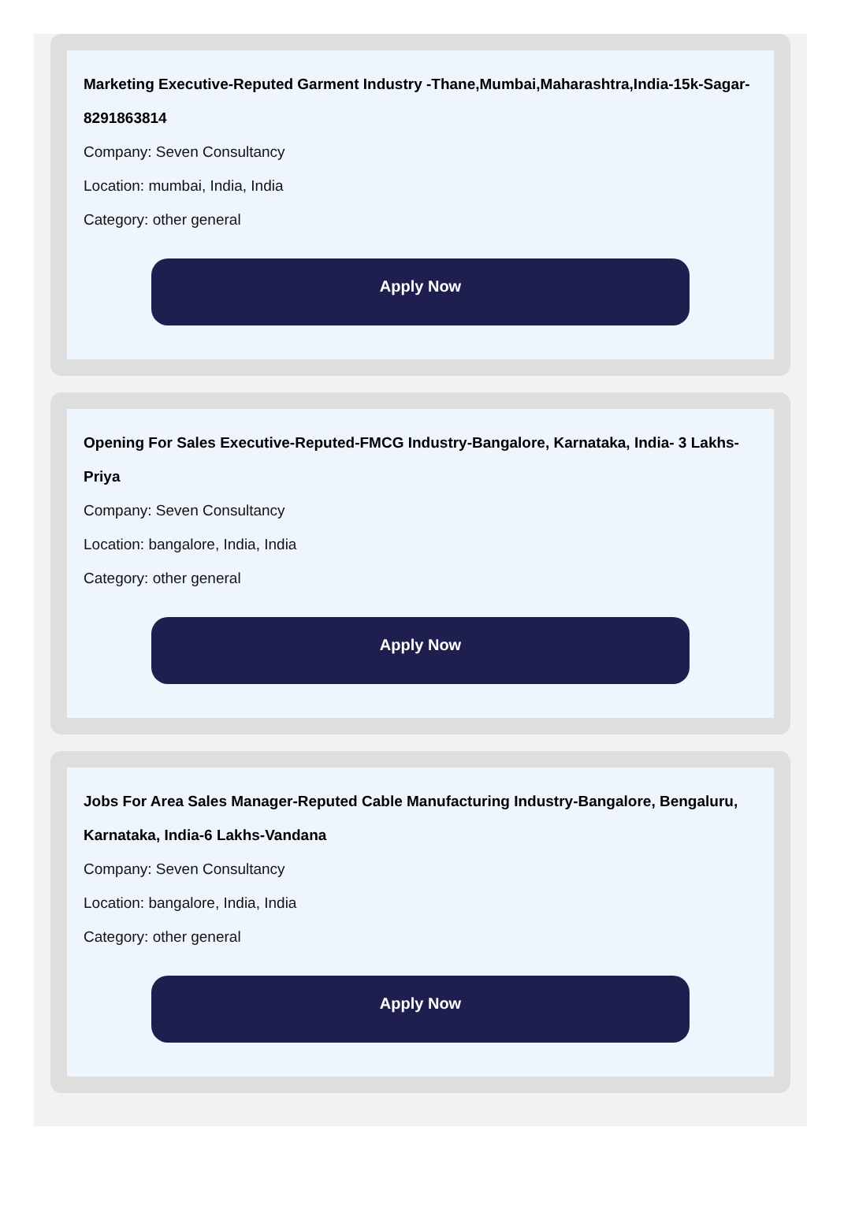Marketing Executive-Reputed Garment Industry -Thane,Mumbai,Maharashtra,India-15k-Sagar-8291863814
Company: Seven Consultancy
Location: mumbai, India, India
Category: other general
Apply Now
Opening For Sales Executive-Reputed-FMCG Industry-Bangalore, Karnataka, India- 3 Lakhs-Priya
Company: Seven Consultancy
Location: bangalore, India, India
Category: other general
Apply Now
Jobs For Area Sales Manager-Reputed Cable Manufacturing Industry-Bangalore, Bengaluru, Karnataka, India-6 Lakhs-Vandana
Company: Seven Consultancy
Location: bangalore, India, India
Category: other general
Apply Now